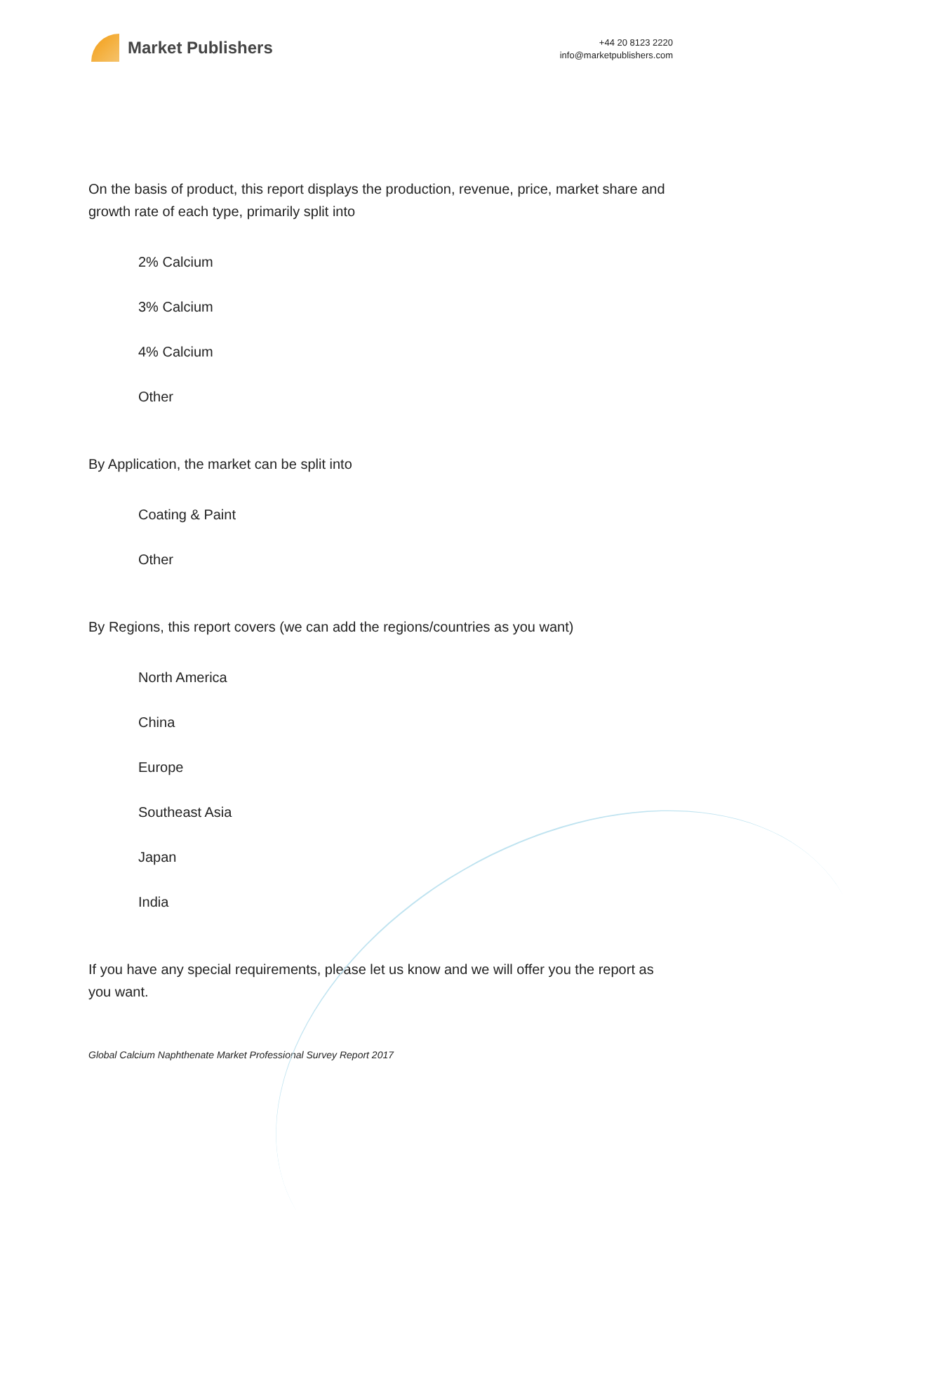Market Publishers
+44 20 8123 2220
info@marketpublishers.com
On the basis of product, this report displays the production, revenue, price, market share and growth rate of each type, primarily split into
2% Calcium
3% Calcium
4% Calcium
Other
By Application, the market can be split into
Coating & Paint
Other
By Regions, this report covers (we can add the regions/countries as you want)
North America
China
Europe
Southeast Asia
Japan
India
If you have any special requirements, please let us know and we will offer you the report as you want.
Global Calcium Naphthenate Market Professional Survey Report 2017